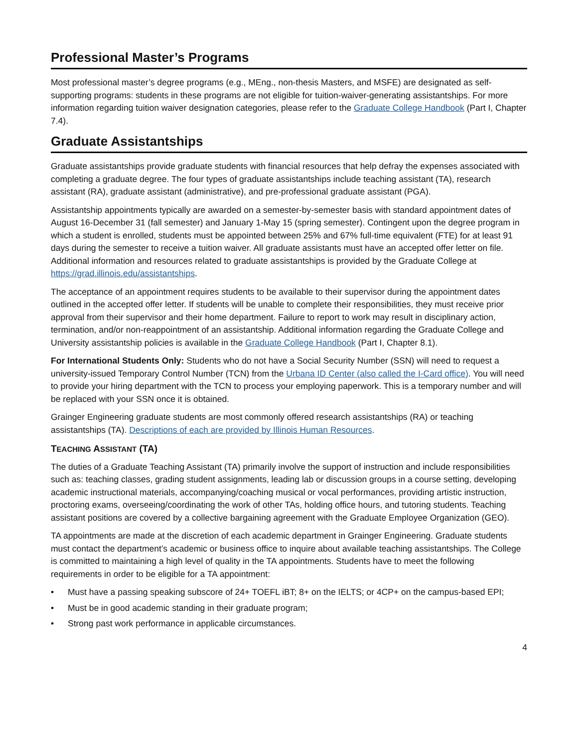Professional Master’s Programs
Most professional master’s degree programs (e.g., MEng., non-thesis Masters, and MSFE) are designated as self-supporting programs: students in these programs are not eligible for tuition-waiver-generating assistantships. For more information regarding tuition waiver designation categories, please refer to the Graduate College Handbook (Part I, Chapter 7.4).
Graduate Assistantships
Graduate assistantships provide graduate students with financial resources that help defray the expenses associated with completing a graduate degree. The four types of graduate assistantships include teaching assistant (TA), research assistant (RA), graduate assistant (administrative), and pre-professional graduate assistant (PGA).
Assistantship appointments typically are awarded on a semester-by-semester basis with standard appointment dates of August 16-December 31 (fall semester) and January 1-May 15 (spring semester). Contingent upon the degree program in which a student is enrolled, students must be appointed between 25% and 67% full-time equivalent (FTE) for at least 91 days during the semester to receive a tuition waiver. All graduate assistants must have an accepted offer letter on file. Additional information and resources related to graduate assistantships is provided by the Graduate College at https://grad.illinois.edu/assistantships.
The acceptance of an appointment requires students to be available to their supervisor during the appointment dates outlined in the accepted offer letter. If students will be unable to complete their responsibilities, they must receive prior approval from their supervisor and their home department. Failure to report to work may result in disciplinary action, termination, and/or non-reappointment of an assistantship. Additional information regarding the Graduate College and University assistantship policies is available in the Graduate College Handbook (Part I, Chapter 8.1).
For International Students Only: Students who do not have a Social Security Number (SSN) will need to request a university-issued Temporary Control Number (TCN) from the Urbana ID Center (also called the I-Card office). You will need to provide your hiring department with the TCN to process your employing paperwork. This is a temporary number and will be replaced with your SSN once it is obtained.
Grainger Engineering graduate students are most commonly offered research assistantships (RA) or teaching assistantships (TA). Descriptions of each are provided by Illinois Human Resources.
TEACHING ASSISTANT (TA)
The duties of a Graduate Teaching Assistant (TA) primarily involve the support of instruction and include responsibilities such as: teaching classes, grading student assignments, leading lab or discussion groups in a course setting, developing academic instructional materials, accompanying/coaching musical or vocal performances, providing artistic instruction, proctoring exams, overseeing/coordinating the work of other TAs, holding office hours, and tutoring students. Teaching assistant positions are covered by a collective bargaining agreement with the Graduate Employee Organization (GEO).
TA appointments are made at the discretion of each academic department in Grainger Engineering. Graduate students must contact the department’s academic or business office to inquire about available teaching assistantships. The College is committed to maintaining a high level of quality in the TA appointments. Students have to meet the following requirements in order to be eligible for a TA appointment:
• Must have a passing speaking subscore of 24+ TOEFL iBT; 8+ on the IELTS; or 4CP+ on the campus-based EPI;
• Must be in good academic standing in their graduate program;
• Strong past work performance in applicable circumstances.
4